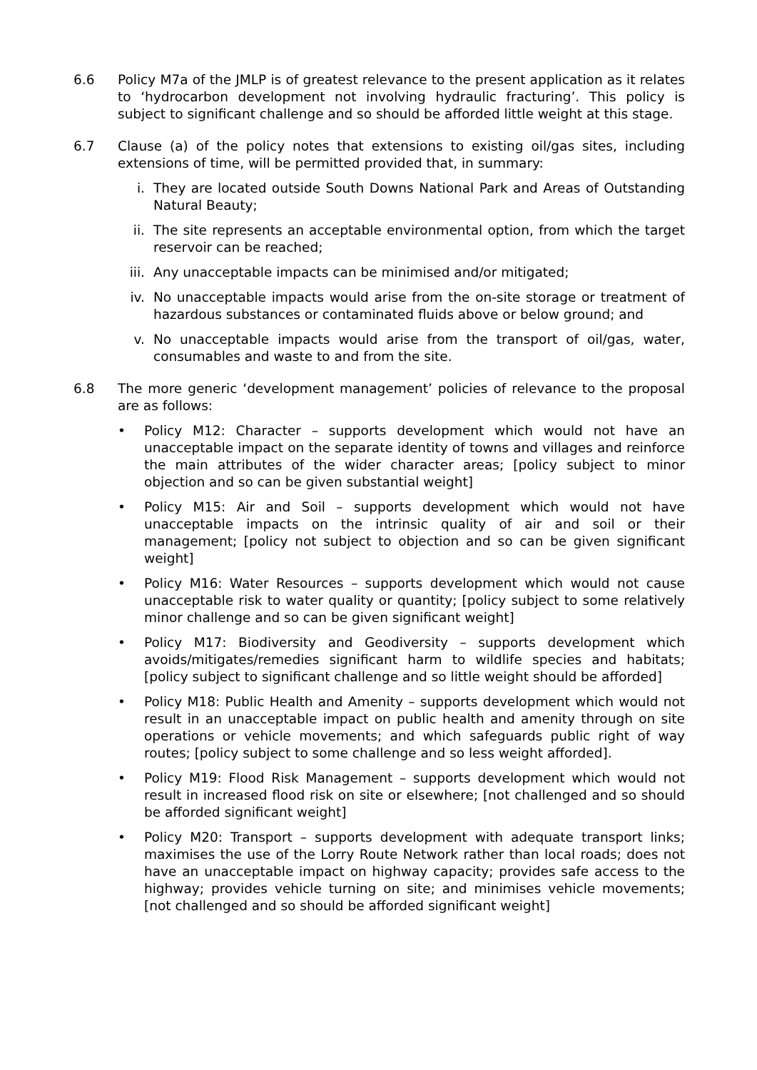6.6 Policy M7a of the JMLP is of greatest relevance to the present application as it relates to ‘hydrocarbon development not involving hydraulic fracturing’. This policy is subject to significant challenge and so should be afforded little weight at this stage.
6.7 Clause (a) of the policy notes that extensions to existing oil/gas sites, including extensions of time, will be permitted provided that, in summary:
i. They are located outside South Downs National Park and Areas of Outstanding Natural Beauty;
ii. The site represents an acceptable environmental option, from which the target reservoir can be reached;
iii. Any unacceptable impacts can be minimised and/or mitigated;
iv. No unacceptable impacts would arise from the on-site storage or treatment of hazardous substances or contaminated fluids above or below ground; and
v. No unacceptable impacts would arise from the transport of oil/gas, water, consumables and waste to and from the site.
6.8 The more generic ‘development management’ policies of relevance to the proposal are as follows:
• Policy M12: Character – supports development which would not have an unacceptable impact on the separate identity of towns and villages and reinforce the main attributes of the wider character areas; [policy subject to minor objection and so can be given substantial weight]
• Policy M15: Air and Soil – supports development which would not have unacceptable impacts on the intrinsic quality of air and soil or their management; [policy not subject to objection and so can be given significant weight]
• Policy M16: Water Resources – supports development which would not cause unacceptable risk to water quality or quantity; [policy subject to some relatively minor challenge and so can be given significant weight]
• Policy M17: Biodiversity and Geodiversity – supports development which avoids/mitigates/remedies significant harm to wildlife species and habitats; [policy subject to significant challenge and so little weight should be afforded]
• Policy M18: Public Health and Amenity – supports development which would not result in an unacceptable impact on public health and amenity through on site operations or vehicle movements; and which safeguards public right of way routes; [policy subject to some challenge and so less weight afforded].
• Policy M19: Flood Risk Management – supports development which would not result in increased flood risk on site or elsewhere; [not challenged and so should be afforded significant weight]
• Policy M20: Transport – supports development with adequate transport links; maximises the use of the Lorry Route Network rather than local roads; does not have an unacceptable impact on highway capacity; provides safe access to the highway; provides vehicle turning on site; and minimises vehicle movements; [not challenged and so should be afforded significant weight]